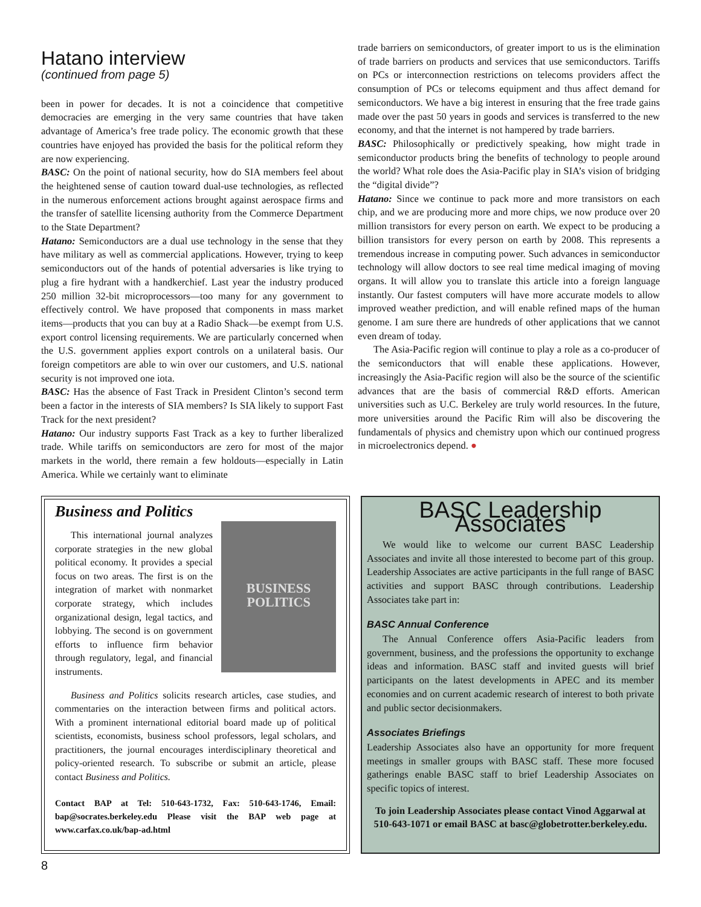Hatano interview
(continued from page 5)
been in power for decades. It is not a coincidence that competitive democracies are emerging in the very same countries that have taken advantage of America’s free trade policy. The economic growth that these countries have enjoyed has provided the basis for the political reform they are now experiencing.
BASC: On the point of national security, how do SIA members feel about the heightened sense of caution toward dual-use technologies, as reflected in the numerous enforcement actions brought against aerospace firms and the transfer of satellite licensing authority from the Commerce Department to the State Department?
Hatano: Semiconductors are a dual use technology in the sense that they have military as well as commercial applications. However, trying to keep semiconductors out of the hands of potential adversaries is like trying to plug a fire hydrant with a handkerchief. Last year the industry produced 250 million 32-bit microprocessors—too many for any government to effectively control. We have proposed that components in mass market items—products that you can buy at a Radio Shack—be exempt from U.S. export control licensing requirements. We are particularly concerned when the U.S. government applies export controls on a unilateral basis. Our foreign competitors are able to win over our customers, and U.S. national security is not improved one iota.
BASC: Has the absence of Fast Track in President Clinton’s second term been a factor in the interests of SIA members? Is SIA likely to support Fast Track for the next president?
Hatano: Our industry supports Fast Track as a key to further liberalized trade. While tariffs on semiconductors are zero for most of the major markets in the world, there remain a few holdouts—especially in Latin America. While we certainly want to eliminate
trade barriers on semiconductors, of greater import to us is the elimination of trade barriers on products and services that use semiconductors. Tariffs on PCs or interconnection restrictions on telecoms providers affect the consumption of PCs or telecoms equipment and thus affect demand for semiconductors. We have a big interest in ensuring that the free trade gains made over the past 50 years in goods and services is transferred to the new economy, and that the internet is not hampered by trade barriers.
BASC: Philosophically or predictively speaking, how might trade in semiconductor products bring the benefits of technology to people around the world? What role does the Asia-Pacific play in SIA’s vision of bridging the “digital divide”?
Hatano: Since we continue to pack more and more transistors on each chip, and we are producing more and more chips, we now produce over 20 million transistors for every person on earth. We expect to be producing a billion transistors for every person on earth by 2008. This represents a tremendous increase in computing power. Such advances in semiconductor technology will allow doctors to see real time medical imaging of moving organs. It will allow you to translate this article into a foreign language instantly. Our fastest computers will have more accurate models to allow improved weather prediction, and will enable refined maps of the human genome. I am sure there are hundreds of other applications that we cannot even dream of today.
The Asia-Pacific region will continue to play a role as a co-producer of the semiconductors that will enable these applications. However, increasingly the Asia-Pacific region will also be the source of the scientific advances that are the basis of commercial R&D efforts. American universities such as U.C. Berkeley are truly world resources. In the future, more universities around the Pacific Rim will also be discovering the fundamentals of physics and chemistry upon which our continued progress in microelectronics depend. ●
Business and Politics
BUSINESS POLITICS
This international journal analyzes corporate strategies in the new global political economy. It provides a special focus on two areas. The first is on the integration of market with nonmarket corporate strategy, which includes organizational design, legal tactics, and lobbying. The second is on government efforts to influence firm behavior through regulatory, legal, and financial instruments.
Business and Politics solicits research articles, case studies, and commentaries on the interaction between firms and political actors. With a prominent international editorial board made up of political scientists, economists, business school professors, legal scholars, and practitioners, the journal encourages interdisciplinary theoretical and policy-oriented research. To subscribe or submit an article, please contact Business and Politics.
Contact BAP at Tel: 510-643-1732, Fax: 510-643-1746, Email: bap@socrates.berkeley.edu Please visit the BAP web page at www.carfax.co.uk/bap-ad.html
BASC Leadership Associates
We would like to welcome our current BASC Leadership Associates and invite all those interested to become part of this group. Leadership Associates are active participants in the full range of BASC activities and support BASC through contributions. Leadership Associates take part in:
BASC Annual Conference
The Annual Conference offers Asia-Pacific leaders from government, business, and the professions the opportunity to exchange ideas and information. BASC staff and invited guests will brief participants on the latest developments in APEC and its member economies and on current academic research of interest to both private and public sector decisionmakers.
Associates Briefings
Leadership Associates also have an opportunity for more frequent meetings in smaller groups with BASC staff. These more focused gatherings enable BASC staff to brief Leadership Associates on specific topics of interest.
To join Leadership Associates please contact Vinod Aggarwal at 510-643-1071 or email BASC at basc@globetrotter.berkeley.edu.
8